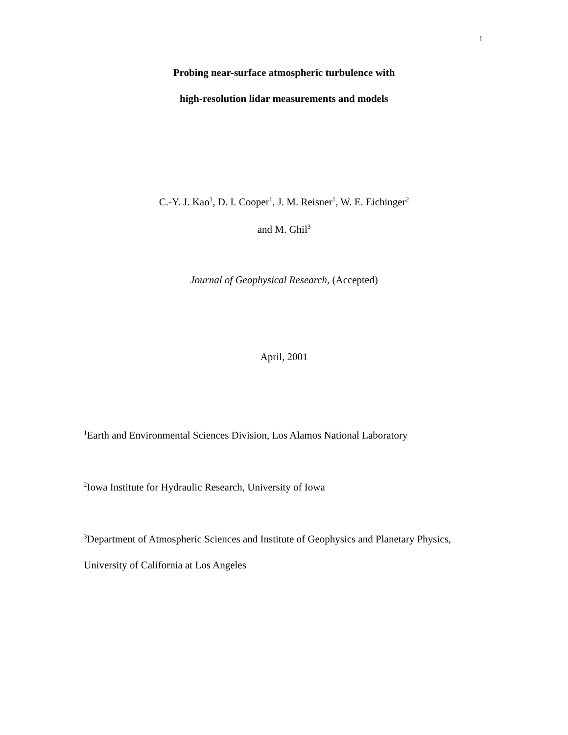1
Probing near-surface atmospheric turbulence with
high-resolution lidar measurements and models
C.-Y. J. Kao<sup>1</sup>, D. I. Cooper<sup>1</sup>, J. M. Reisner<sup>1</sup>, W. E. Eichinger<sup>2</sup>
and M. Ghil<sup>3</sup>
Journal of Geophysical Research, (Accepted)
April, 2001
<sup>1</sup> Earth and Environmental Sciences Division, Los Alamos National Laboratory
<sup>2</sup> Iowa Institute for Hydraulic Research, University of Iowa
<sup>3</sup> Department of Atmospheric Sciences and Institute of Geophysics and Planetary Physics,
University of California at Los Angeles